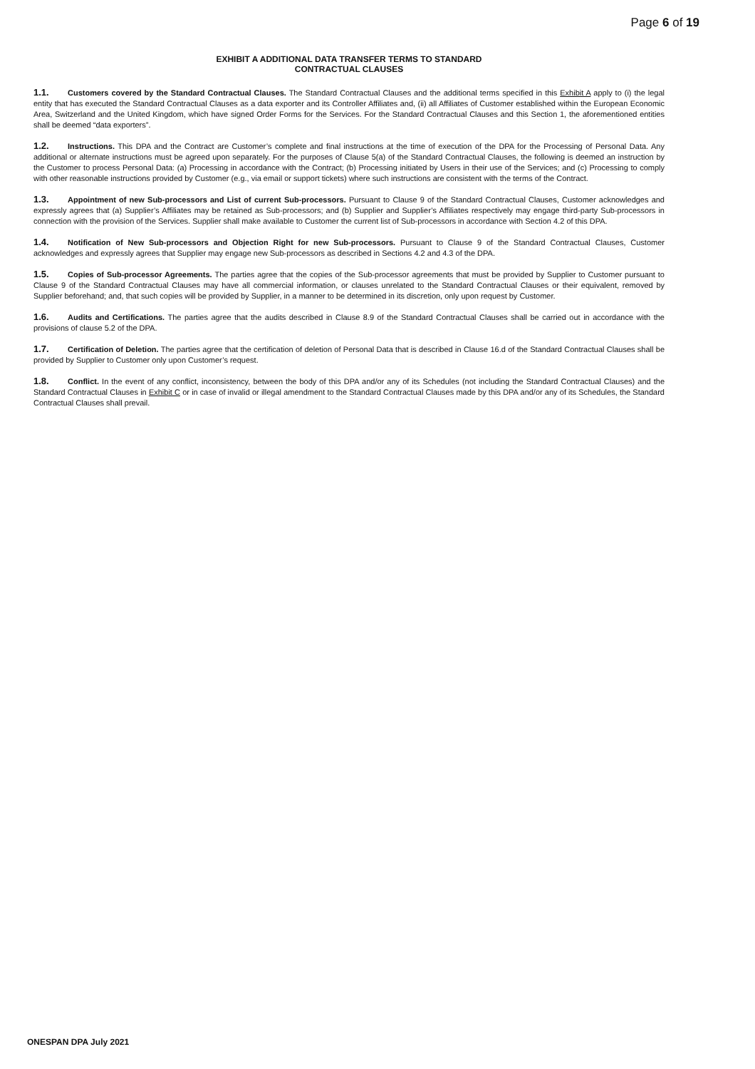Page 6 of 19
EXHIBIT A ADDITIONAL DATA TRANSFER TERMS TO STANDARD
CONTRACTUAL CLAUSES
1.1. Customers covered by the Standard Contractual Clauses. The Standard Contractual Clauses and the additional terms specified in this Exhibit A apply to (i) the legal entity that has executed the Standard Contractual Clauses as a data exporter and its Controller Affiliates and, (ii) all Affiliates of Customer established within the European Economic Area, Switzerland and the United Kingdom, which have signed Order Forms for the Services. For the Standard Contractual Clauses and this Section 1, the aforementioned entities shall be deemed “data exporters”.
1.2. Instructions. This DPA and the Contract are Customer’s complete and final instructions at the time of execution of the DPA for the Processing of Personal Data. Any additional or alternate instructions must be agreed upon separately. For the purposes of Clause 5(a) of the Standard Contractual Clauses, the following is deemed an instruction by the Customer to process Personal Data: (a) Processing in accordance with the Contract; (b) Processing initiated by Users in their use of the Services; and (c) Processing to comply with other reasonable instructions provided by Customer (e.g., via email or support tickets) where such instructions are consistent with the terms of the Contract.
1.3. Appointment of new Sub-processors and List of current Sub-processors. Pursuant to Clause 9 of the Standard Contractual Clauses, Customer acknowledges and expressly agrees that (a) Supplier’s Affiliates may be retained as Sub-processors; and (b) Supplier and Supplier’s Affiliates respectively may engage third-party Sub-processors in connection with the provision of the Services. Supplier shall make available to Customer the current list of Sub-processors in accordance with Section 4.2 of this DPA.
1.4. Notification of New Sub-processors and Objection Right for new Sub-processors. Pursuant to Clause 9 of the Standard Contractual Clauses, Customer acknowledges and expressly agrees that Supplier may engage new Sub-processors as described in Sections 4.2 and 4.3 of the DPA.
1.5. Copies of Sub-processor Agreements. The parties agree that the copies of the Sub-processor agreements that must be provided by Supplier to Customer pursuant to Clause 9 of the Standard Contractual Clauses may have all commercial information, or clauses unrelated to the Standard Contractual Clauses or their equivalent, removed by Supplier beforehand; and, that such copies will be provided by Supplier, in a manner to be determined in its discretion, only upon request by Customer.
1.6. Audits and Certifications. The parties agree that the audits described in Clause 8.9 of the Standard Contractual Clauses shall be carried out in accordance with the provisions of clause 5.2 of the DPA.
1.7. Certification of Deletion. The parties agree that the certification of deletion of Personal Data that is described in Clause 16.d of the Standard Contractual Clauses shall be provided by Supplier to Customer only upon Customer’s request.
1.8. Conflict. In the event of any conflict, inconsistency, between the body of this DPA and/or any of its Schedules (not including the Standard Contractual Clauses) and the Standard Contractual Clauses in Exhibit C or in case of invalid or illegal amendment to the Standard Contractual Clauses made by this DPA and/or any of its Schedules, the Standard Contractual Clauses shall prevail.
ONESPAN DPA July 2021